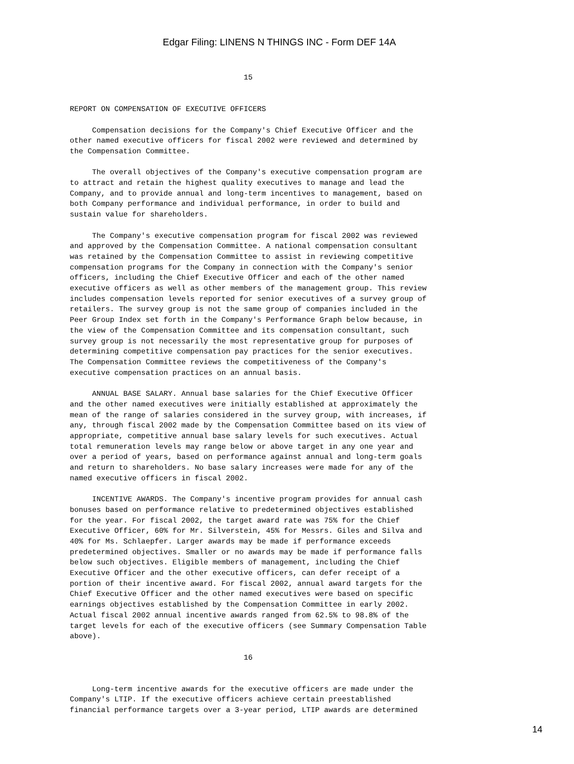Edgar Filing: LINENS N THINGS INC - Form DEF 14A
                                       15


REPORT ON COMPENSATION OF EXECUTIVE OFFICERS

     Compensation decisions for the Company's Chief Executive Officer and the
other named executive officers for fiscal 2002 were reviewed and determined by
the Compensation Committee.

     The overall objectives of the Company's executive compensation program are
to attract and retain the highest quality executives to manage and lead the
Company, and to provide annual and long-term incentives to management, based on
both Company performance and individual performance, in order to build and
sustain value for shareholders.

     The Company's executive compensation program for fiscal 2002 was reviewed
and approved by the Compensation Committee. A national compensation consultant
was retained by the Compensation Committee to assist in reviewing competitive
compensation programs for the Company in connection with the Company's senior
officers, including the Chief Executive Officer and each of the other named
executive officers as well as other members of the management group. This review
includes compensation levels reported for senior executives of a survey group of
retailers. The survey group is not the same group of companies included in the
Peer Group Index set forth in the Company's Performance Graph below because, in
the view of the Compensation Committee and its compensation consultant, such
survey group is not necessarily the most representative group for purposes of
determining competitive compensation pay practices for the senior executives.
The Compensation Committee reviews the competitiveness of the Company's
executive compensation practices on an annual basis.

     ANNUAL BASE SALARY. Annual base salaries for the Chief Executive Officer
and the other named executives were initially established at approximately the
mean of the range of salaries considered in the survey group, with increases, if
any, through fiscal 2002 made by the Compensation Committee based on its view of
appropriate, competitive annual base salary levels for such executives. Actual
total remuneration levels may range below or above target in any one year and
over a period of years, based on performance against annual and long-term goals
and return to shareholders. No base salary increases were made for any of the
named executive officers in fiscal 2002.

     INCENTIVE AWARDS. The Company's incentive program provides for annual cash
bonuses based on performance relative to predetermined objectives established
for the year. For fiscal 2002, the target award rate was 75% for the Chief
Executive Officer, 60% for Mr. Silverstein, 45% for Messrs. Giles and Silva and
40% for Ms. Schlaepfer. Larger awards may be made if performance exceeds
predetermined objectives. Smaller or no awards may be made if performance falls
below such objectives. Eligible members of management, including the Chief
Executive Officer and the other executive officers, can defer receipt of a
portion of their incentive award. For fiscal 2002, annual award targets for the
Chief Executive Officer and the other named executives were based on specific
earnings objectives established by the Compensation Committee in early 2002.
Actual fiscal 2002 annual incentive awards ranged from 62.5% to 98.8% of the
target levels for each of the executive officers (see Summary Compensation Table
above).

                                       16


     Long-term incentive awards for the executive officers are made under the
Company's LTIP. If the executive officers achieve certain preestablished
financial performance targets over a 3-year period, LTIP awards are determined
14